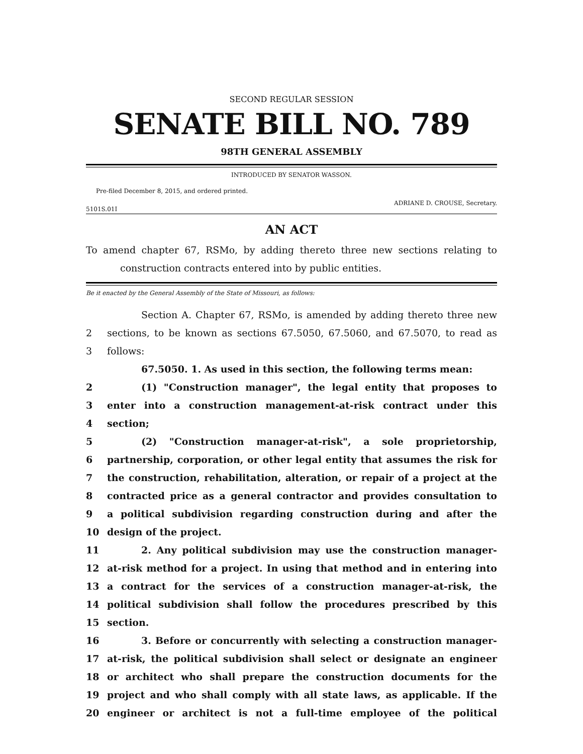SECOND REGULAR SESSION
SENATE BILL NO. 789
98TH GENERAL ASSEMBLY
INTRODUCED BY SENATOR WASSON.
Pre-filed December 8, 2015, and ordered printed.
5101S.01I ADRIANE D. CROUSE, Secretary.
AN ACT
To amend chapter 67, RSMo, by adding thereto three new sections relating to construction contracts entered into by public entities.
Be it enacted by the General Assembly of the State of Missouri, as follows:
Section A. Chapter 67, RSMo, is amended by adding thereto three new
2 sections, to be known as sections 67.5050, 67.5060, and 67.5070, to read as
3 follows:
67.5050. 1. As used in this section, the following terms mean:
2 (1) "Construction manager", the legal entity that proposes to
3 enter into a construction management-at-risk contract under this
4 section;
5 (2) "Construction manager-at-risk", a sole proprietorship,
6 partnership, corporation, or other legal entity that assumes the risk for
7 the construction, rehabilitation, alteration, or repair of a project at the
8 contracted price as a general contractor and provides consultation to
9 a political subdivision regarding construction during and after the
10 design of the project.
11 2. Any political subdivision may use the construction manager-
12 at-risk method for a project. In using that method and in entering into
13 a contract for the services of a construction manager-at-risk, the
14 political subdivision shall follow the procedures prescribed by this
15 section.
16 3. Before or concurrently with selecting a construction manager-
17 at-risk, the political subdivision shall select or designate an engineer
18 or architect who shall prepare the construction documents for the
19 project and who shall comply with all state laws, as applicable. If the
20 engineer or architect is not a full-time employee of the political